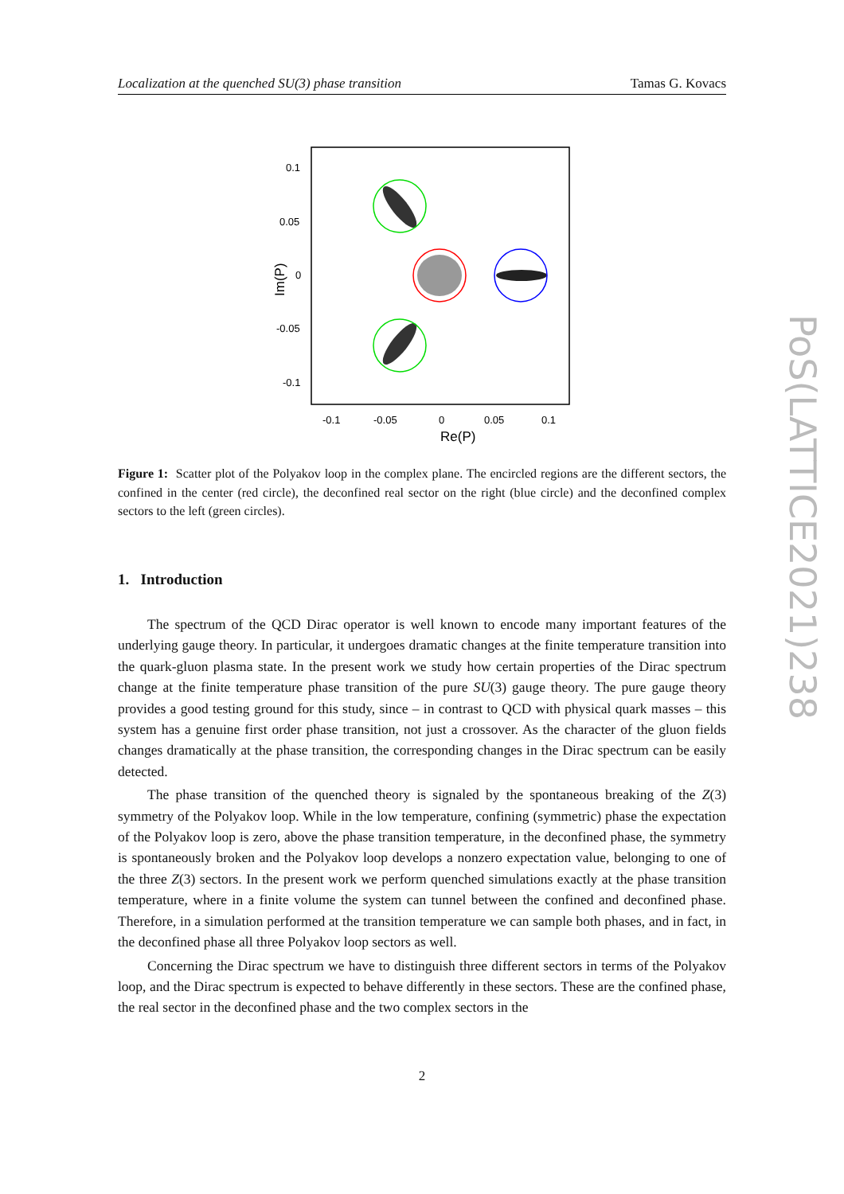Localization at the quenched SU(3) phase transition Tamas G. Kovacs
0.1
0.05
0
-0.05
-0.1
-0.1
-0.05
0
0.05
0.1
Re(P)
Im(P)
Figure 1: Scatter plot of the Polyakov loop in the complex plane. The encircled regions are the different sectors, the confined in the center (red circle), the deconfined real sector on the right (blue circle) and the deconfined complex sectors to the left (green circles).
1. Introduction
The spectrum of the QCD Dirac operator is well known to encode many important features of the underlying gauge theory. In particular, it undergoes dramatic changes at the finite temperature transition into the quark-gluon plasma state. In the present work we study how certain properties of the Dirac spectrum change at the finite temperature phase transition of the pure SU(3) gauge theory. The pure gauge theory provides a good testing ground for this study, since – in contrast to QCD with physical quark masses – this system has a genuine first order phase transition, not just a crossover. As the character of the gluon fields changes dramatically at the phase transition, the corresponding changes in the Dirac spectrum can be easily detected.
The phase transition of the quenched theory is signaled by the spontaneous breaking of the Z(3) symmetry of the Polyakov loop. While in the low temperature, confining (symmetric) phase the expectation of the Polyakov loop is zero, above the phase transition temperature, in the deconfined phase, the symmetry is spontaneously broken and the Polyakov loop develops a nonzero expectation value, belonging to one of the three Z(3) sectors. In the present work we perform quenched simulations exactly at the phase transition temperature, where in a finite volume the system can tunnel between the confined and deconfined phase. Therefore, in a simulation performed at the transition temperature we can sample both phases, and in fact, in the deconfined phase all three Polyakov loop sectors as well.
Concerning the Dirac spectrum we have to distinguish three different sectors in terms of the Polyakov loop, and the Dirac spectrum is expected to behave differently in these sectors. These are the confined phase, the real sector in the deconfined phase and the two complex sectors in the
2
PoS(LATTICE2021)238